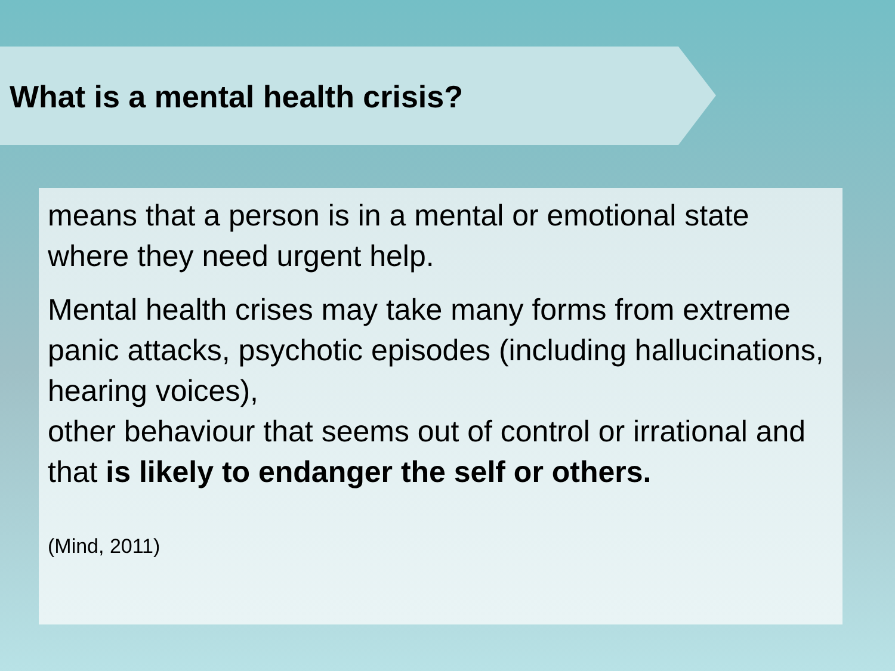What is a mental health crisis?
means that a person is in a mental or emotional state where they need urgent help.
Mental health crises may take many forms from extreme panic attacks, psychotic episodes (including hallucinations, hearing voices),
other behaviour that seems out of control or irrational and that is likely to endanger the self or others.
(Mind, 2011)